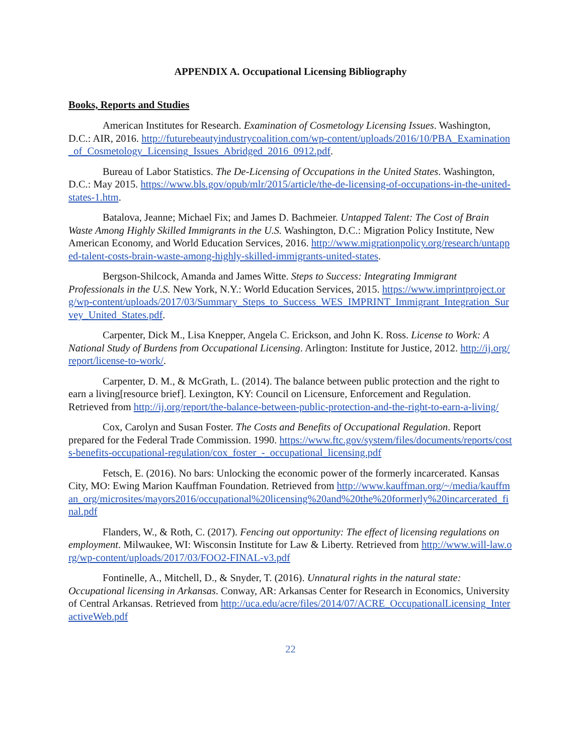APPENDIX A. Occupational Licensing Bibliography
Books, Reports and Studies
American Institutes for Research. Examination of Cosmetology Licensing Issues. Washington, D.C.: AIR, 2016. http://futurebeautyindustrycoalition.com/wp-content/uploads/2016/10/PBA_Examination_of_Cosmetology_Licensing_Issues_Abridged_2016_0912.pdf.
Bureau of Labor Statistics. The De-Licensing of Occupations in the United States. Washington, D.C.: May 2015. https://www.bls.gov/opub/mlr/2015/article/the-de-licensing-of-occupations-in-the-united-states-1.htm.
Batalova, Jeanne; Michael Fix; and James D. Bachmeier. Untapped Talent: The Cost of Brain Waste Among Highly Skilled Immigrants in the U.S. Washington, D.C.: Migration Policy Institute, New American Economy, and World Education Services, 2016. http://www.migrationpolicy.org/research/untapped-talent-costs-brain-waste-among-highly-skilled-immigrants-united-states.
Bergson-Shilcock, Amanda and James Witte. Steps to Success: Integrating Immigrant Professionals in the U.S. New York, N.Y.: World Education Services, 2015. https://www.imprintproject.org/wp-content/uploads/2017/03/Summary_Steps_to_Success_WES_IMPRINT_Immigrant_Integration_Survey_United_States.pdf.
Carpenter, Dick M., Lisa Knepper, Angela C. Erickson, and John K. Ross. License to Work: A National Study of Burdens from Occupational Licensing. Arlington: Institute for Justice, 2012. http://ij.org/report/license-to-work/.
Carpenter, D. M., & McGrath, L. (2014). The balance between public protection and the right to earn a living[resource brief]. Lexington, KY: Council on Licensure, Enforcement and Regulation. Retrieved from http://ij.org/report/the-balance-between-public-protection-and-the-right-to-earn-a-living/
Cox, Carolyn and Susan Foster. The Costs and Benefits of Occupational Regulation. Report prepared for the Federal Trade Commission. 1990. https://www.ftc.gov/system/files/documents/reports/costs-benefits-occupational-regulation/cox_foster_-_occupational_licensing.pdf
Fetsch, E. (2016). No bars: Unlocking the economic power of the formerly incarcerated. Kansas City, MO: Ewing Marion Kauffman Foundation. Retrieved from http://www.kauffman.org/~/media/kauffman_org/microsites/mayors2016/occupational%20licensing%20and%20the%20formerly%20incarcerated_final.pdf
Flanders, W., & Roth, C. (2017). Fencing out opportunity: The effect of licensing regulations on employment. Milwaukee, WI: Wisconsin Institute for Law & Liberty. Retrieved from http://www.will-law.org/wp-content/uploads/2017/03/FOO2-FINAL-v3.pdf
Fontinelle, A., Mitchell, D., & Snyder, T. (2016). Unnatural rights in the natural state: Occupational licensing in Arkansas. Conway, AR: Arkansas Center for Research in Economics, University of Central Arkansas. Retrieved from http://uca.edu/acre/files/2014/07/ACRE_OccupationalLicensing_InteractiveWeb.pdf
22